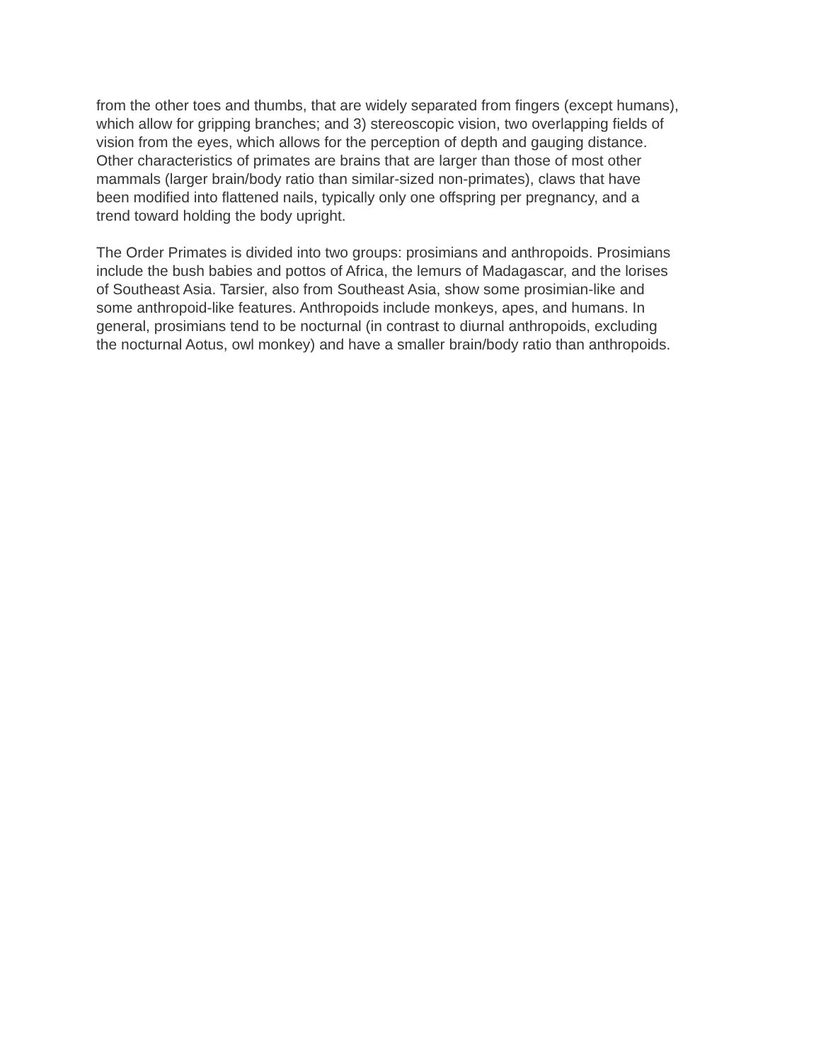from the other toes and thumbs, that are widely separated from fingers (except humans),
which allow for gripping branches; and 3) stereoscopic vision, two overlapping fields of
vision from the eyes, which allows for the perception of depth and gauging distance.
Other characteristics of primates are brains that are larger than those of most other
mammals (larger brain/body ratio than similar-sized non-primates), claws that have
been modified into flattened nails, typically only one offspring per pregnancy, and a
trend toward holding the body upright.
The Order Primates is divided into two groups: prosimians and anthropoids. Prosimians
include the bush babies and pottos of Africa, the lemurs of Madagascar, and the lorises
of Southeast Asia. Tarsier, also from Southeast Asia, show some prosimian-like and
some anthropoid-like features. Anthropoids include monkeys, apes, and humans. In
general, prosimians tend to be nocturnal (in contrast to diurnal anthropoids, excluding
the nocturnal Aotus, owl monkey) and have a smaller brain/body ratio than anthropoids.